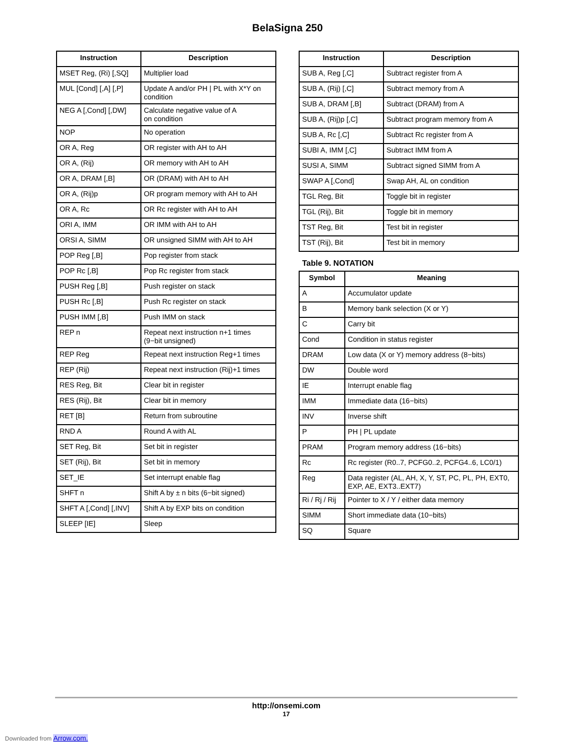BelaSigna 250
| Instruction | Description |
| --- | --- |
| MSET Reg, (Ri) [,SQ] | Multiplier load |
| MUL [Cond] [,A] [,P] | Update A and/or PH / PL with X*Y on condition |
| NEG A [,Cond] [,DW] | Calculate negative value of A on condition |
| NOP | No operation |
| OR A, Reg | OR register with AH to AH |
| OR A, (Rij) | OR memory with AH to AH |
| OR A, DRAM [,B] | OR (DRAM) with AH to AH |
| OR A, (Rij)p | OR program memory with AH to AH |
| OR A, Rc | OR Rc register with AH to AH |
| ORI A, IMM | OR IMM with AH to AH |
| ORSI A, SIMM | OR unsigned SIMM with AH to AH |
| POP Reg [,B] | Pop register from stack |
| POP Rc [,B] | Pop Rc register from stack |
| PUSH Reg [,B] | Push register on stack |
| PUSH Rc [,B] | Push Rc register on stack |
| PUSH IMM [,B] | Push IMM on stack |
| REP n | Repeat next instruction n+1 times (9−bit unsigned) |
| REP Reg | Repeat next instruction Reg+1 times |
| REP (Rij) | Repeat next instruction (Rij)+1 times |
| RES Reg, Bit | Clear bit in register |
| RES (Rij), Bit | Clear bit in memory |
| RET [B] | Return from subroutine |
| RND A | Round A with AL |
| SET Reg, Bit | Set bit in register |
| SET (Rij), Bit | Set bit in memory |
| SET_IE | Set interrupt enable flag |
| SHFT n | Shift A by ± n bits (6−bit signed) |
| SHFT A [,Cond] [,INV] | Shift A by EXP bits on condition |
| SLEEP [IE] | Sleep |
| Instruction | Description |
| --- | --- |
| SUB A, Reg [,C] | Subtract register from A |
| SUB A, (Rij) [,C] | Subtract memory from A |
| SUB A, DRAM [,B] | Subtract (DRAM) from A |
| SUB A, (Rij)p [,C] | Subtract program memory from A |
| SUB A, Rc [,C] | Subtract Rc register from A |
| SUBI A, IMM [,C] | Subtract IMM from A |
| SUSI A, SIMM | Subtract signed SIMM from A |
| SWAP A [,Cond] | Swap AH, AL on condition |
| TGL Reg, Bit | Toggle bit in register |
| TGL (Rij), Bit | Toggle bit in memory |
| TST Reg, Bit | Test bit in register |
| TST (Rij), Bit | Test bit in memory |
Table 9. NOTATION
| Symbol | Meaning |
| --- | --- |
| A | Accumulator update |
| B | Memory bank selection (X or Y) |
| C | Carry bit |
| Cond | Condition in status register |
| DRAM | Low data (X or Y) memory address (8−bits) |
| DW | Double word |
| IE | Interrupt enable flag |
| IMM | Immediate data (16−bits) |
| INV | Inverse shift |
| P | PH / PL update |
| PRAM | Program memory address (16−bits) |
| Rc | Rc register (R0..7, PCFG0..2, PCFG4..6, LC0/1) |
| Reg | Data register (AL, AH, X, Y, ST, PC, PL, PH, EXT0, EXP, AE, EXT3..EXT7) |
| Ri / Rj / Rij | Pointer to X / Y / either data memory |
| SIMM | Short immediate data (10−bits) |
| SQ | Square |
http://onsemi.com
17
Downloaded from Arrow.com.